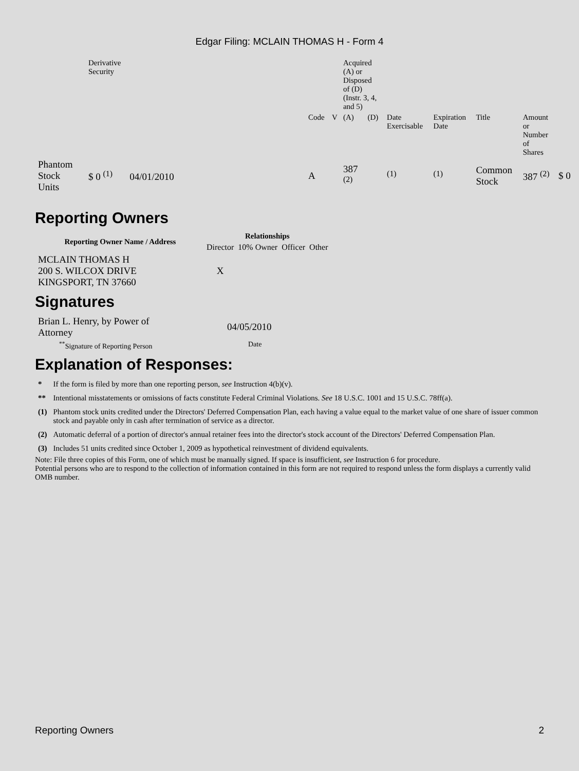Edgar Filing: MCLAIN THOMAS H - Form 4
| | Derivative Security | | | Acquired (A) or Disposed of (D) (Instr. 3, 4, and 5) | | | | | | |
| | | Code | V | (A) | (D) | Date Exercisable | Expiration Date | Title | Amount or Number of Shares | |
| Phantom Stock Units | $ 0 <sup>(1)</sup> 04/01/2010 | A | | 387 <sup>(2)</sup> | | <sup>(1)</sup> | <sup>(1)</sup> | Common Stock | 387 <sup>(2)</sup> | $ 0 |
Reporting Owners
| Reporting Owner Name / Address | Relationships | | | |
| --- | --- | --- | --- | --- |
| | Director | 10% Owner | Officer | Other |
| MCLAIN THOMAS H 200 S. WILCOX DRIVE KINGSPORT, TN 37660 | X | | | |
Signatures
| Brian L. Henry, by Power of Attorney | 04/05/2010 |
| <sup>**</sup> Signature of Reporting Person | Date |
Explanation of Responses:
| * | If the form is filed by more than one reporting person, see Instruction 4(b)(v). |
| ** | Intentional misstatements or omissions of facts constitute Federal Criminal Violations. See 18 U.S.C. 1001 and 15 U.S.C. 78ff(a). |
| (1) | Phantom stock units credited under the Directors' Deferred Compensation Plan, each having a value equal to the market value of one share of issuer common stock and payable only in cash after termination of service as a director. |
| (2) | Automatic deferral of a portion of director's annual retainer fees into the director's stock account of the Directors' Deferred Compensation Plan. |
| (3) | Includes 51 units credited since October 1, 2009 as hypothetical reinvestment of dividend equivalents. |
Note: File three copies of this Form, one of which must be manually signed. If space is insufficient, see Instruction 6 for procedure.
Potential persons who are to respond to the collection of information contained in this form are not required to respond unless the form displays a currently valid OMB number.
Reporting Owners 2